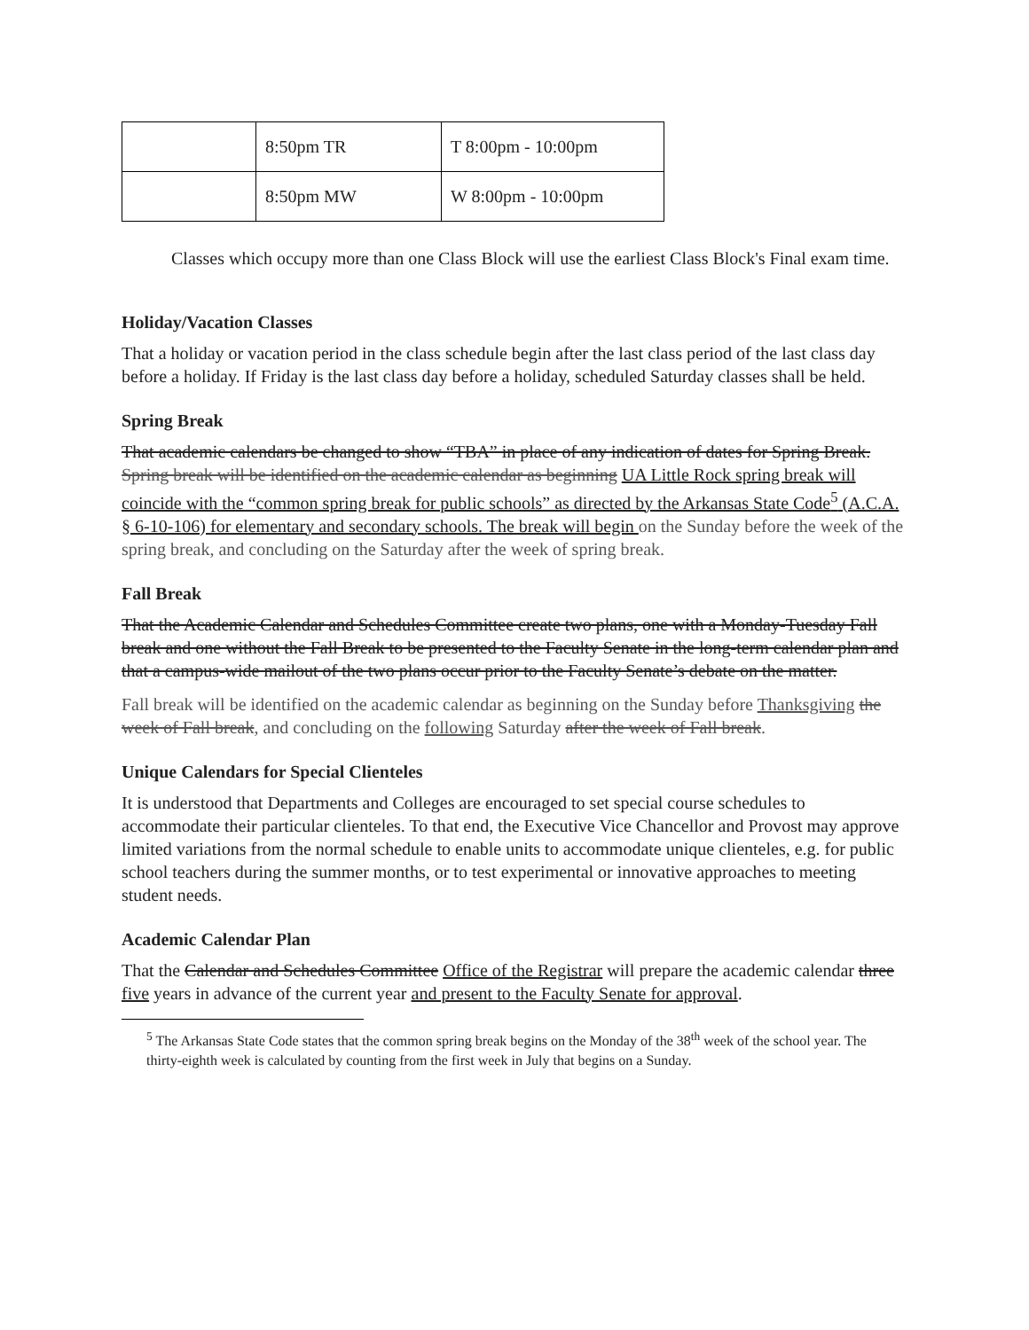| | 8:50pm TR | T 8:00pm - 10:00pm |
| | 8:50pm MW | W 8:00pm - 10:00pm |
Classes which occupy more than one Class Block will use the earliest Class Block's Final exam time.
Holiday/Vacation Classes
That a holiday or vacation period in the class schedule begin after the last class period of the last class day before a holiday. If Friday is the last class day before a holiday, scheduled Saturday classes shall be held.
Spring Break
That academic calendars be changed to show “TBA” in place of any indication of dates for Spring Break. Spring break will be identified on the academic calendar as beginning UA Little Rock spring break will coincide with the “common spring break for public schools” as directed by the Arkansas State Code<sup>5</sup> (A.C.A. § 6-10-106) for elementary and secondary schools. The break will begin on the Sunday before the week of the spring break, and concluding on the Saturday after the week of spring break.
Fall Break
That the Academic Calendar and Schedules Committee create two plans, one with a Monday-Tuesday Fall break and one without the Fall Break to be presented to the Faculty Senate in the long-term calendar plan and that a campus-wide mailout of the two plans occur prior to the Faculty Senate’s debate on the matter.
Fall break will be identified on the academic calendar as beginning on the Sunday before Thanksgiving the week of Fall break, and concluding on the following Saturday after the week of Fall break.
Unique Calendars for Special Clienteles
It is understood that Departments and Colleges are encouraged to set special course schedules to accommodate their particular clienteles. To that end, the Executive Vice Chancellor and Provost may approve limited variations from the normal schedule to enable units to accommodate unique clienteles, e.g. for public school teachers during the summer months, or to test experimental or innovative approaches to meeting student needs.
Academic Calendar Plan
That the Calendar and Schedules Committee Office of the Registrar will prepare the academic calendar three five years in advance of the current year and present to the Faculty Senate for approval.
<sup>5</sup> The Arkansas State Code states that the common spring break begins on the Monday of the 38<sup>th</sup> week of the school year. The thirty-eighth week is calculated by counting from the first week in July that begins on a Sunday.